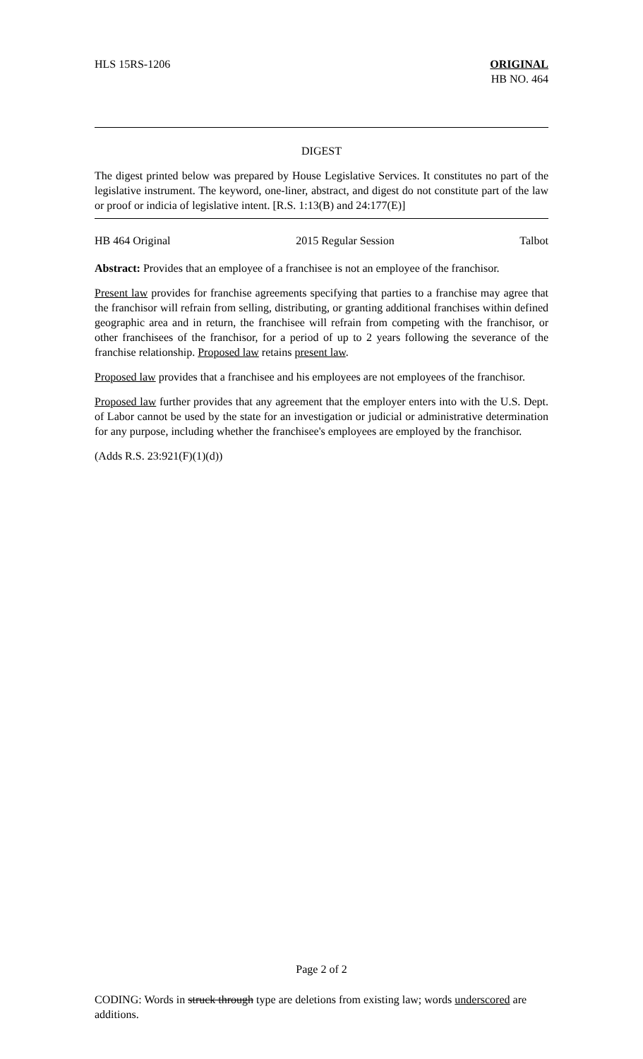HLS 15RS-1206 ORIGINAL
HB NO. 464
DIGEST
The digest printed below was prepared by House Legislative Services. It constitutes no part of the legislative instrument. The keyword, one-liner, abstract, and digest do not constitute part of the law or proof or indicia of legislative intent. [R.S. 1:13(B) and 24:177(E)]
HB 464 Original 2015 Regular Session Talbot
Abstract: Provides that an employee of a franchisee is not an employee of the franchisor.
Present law provides for franchise agreements specifying that parties to a franchise may agree that the franchisor will refrain from selling, distributing, or granting additional franchises within defined geographic area and in return, the franchisee will refrain from competing with the franchisor, or other franchisees of the franchisor, for a period of up to 2 years following the severance of the franchise relationship. Proposed law retains present law.
Proposed law provides that a franchisee and his employees are not employees of the franchisor.
Proposed law further provides that any agreement that the employer enters into with the U.S. Dept. of Labor cannot be used by the state for an investigation or judicial or administrative determination for any purpose, including whether the franchisee's employees are employed by the franchisor.
(Adds R.S. 23:921(F)(1)(d))
Page 2 of 2
CODING: Words in struck through type are deletions from existing law; words underscored are additions.